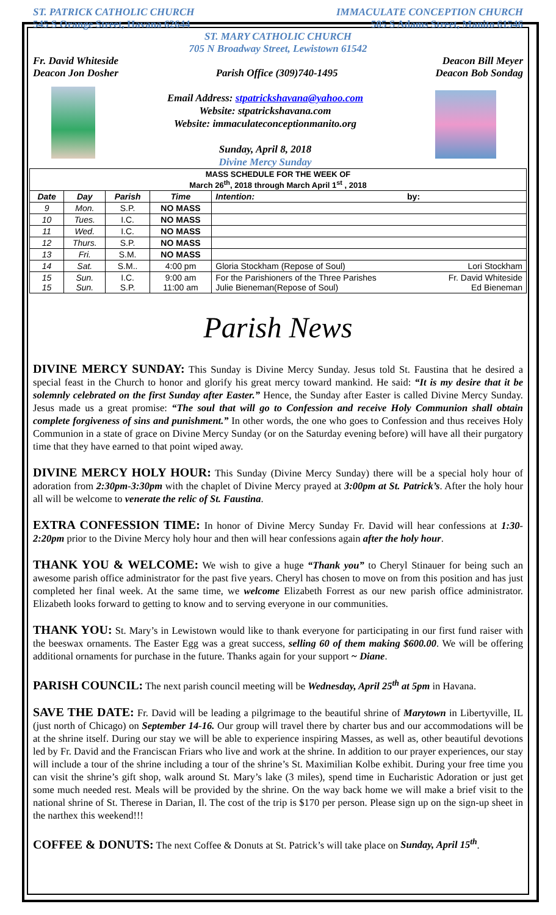ST. PATRICK CATHOLIC CHURCH IMMACULATE CONCEPTION CHURCH
545 S Orange Street, Havana 62644 505 S Adams Street, Manito 61546
ST. MARY CATHOLIC CHURCH
705 N Broadway Street, Lewistown 61542
Fr. David Whiteside Deacon Bill Meyer
Deacon Jon Dosher Parish Office (309)740-1495 Deacon Bob Sondag
Email Address: stpatrickshavana@yahoo.com
Website: stpatrickshavana.com
Website: immaculateconceptionmanito.org
Sunday, April 8, 2018
Divine Mercy Sunday
| MASS SCHEDULE FOR THE WEEK OF March 26<sup>th</sup>, 2018 through March April 1<sup>st</sup> , 2018 | | | | |
| --- | --- | --- | --- | --- |
| Date | Day | Parish | Time | Intention: by: |
| 9 | Mon. | S.P. | NO MASS | |
| 10 | Tues. | I.C. | NO MASS | |
| 11 | Wed. | I.C. | NO MASS | |
| 12 | Thurs. | S.P. | NO MASS | |
| 13 | Fri. | S.M. | NO MASS | |
| 14 | Sat. | S.M.. | 4:00 pm | Gloria Stockham (Repose of Soul) Lori Stockham |
| 15 15 | Sun. Sun. | I.C. S.P. | 9:00 am 11:00 am | For the Parishioners of the Three Parishes Julie Bieneman(Repose of Soul) Fr. David Whiteside Ed Bieneman |
Parish News
DIVINE MERCY SUNDAY: This Sunday is Divine Mercy Sunday. Jesus told St. Faustina that he desired a special feast in the Church to honor and glorify his great mercy toward mankind. He said: “It is my desire that it be solemnly celebrated on the first Sunday after Easter.” Hence, the Sunday after Easter is called Divine Mercy Sunday. Jesus made us a great promise: “The soul that will go to Confession and receive Holy Communion shall obtain complete forgiveness of sins and punishment.” In other words, the one who goes to Confession and thus receives Holy Communion in a state of grace on Divine Mercy Sunday (or on the Saturday evening before) will have all their purgatory time that they have earned to that point wiped away.
DIVINE MERCY HOLY HOUR: This Sunday (Divine Mercy Sunday) there will be a special holy hour of adoration from 2:30pm-3:30pm with the chaplet of Divine Mercy prayed at 3:00pm at St. Patrick’s. After the holy hour all will be welcome to venerate the relic of St. Faustina.
EXTRA CONFESSION TIME: In honor of Divine Mercy Sunday Fr. David will hear confessions at 1:30-2:20pm prior to the Divine Mercy holy hour and then will hear confessions again after the holy hour.
THANK YOU & WELCOME: We wish to give a huge “Thank you” to Cheryl Stinauer for being such an awesome parish office administrator for the past five years. Cheryl has chosen to move on from this position and has just completed her final week. At the same time, we welcome Elizabeth Forrest as our new parish office administrator. Elizabeth looks forward to getting to know and to serving everyone in our communities.
THANK YOU: St. Mary’s in Lewistown would like to thank everyone for participating in our first fund raiser with the beeswax ornaments. The Easter Egg was a great success, selling 60 of them making $600.00. We will be offering additional ornaments for purchase in the future. Thanks again for your support ~ Diane.
PARISH COUNCIL: The next parish council meeting will be Wednesday, April 25<sup>th</sup> at 5pm in Havana.
SAVE THE DATE: Fr. David will be leading a pilgrimage to the beautiful shrine of Marytown in Libertyville, IL (just north of Chicago) on September 14-16. Our group will travel there by charter bus and our accommodations will be at the shrine itself. During our stay we will be able to experience inspiring Masses, as well as, other beautiful devotions led by Fr. David and the Franciscan Friars who live and work at the shrine. In addition to our prayer experiences, our stay will include a tour of the shrine including a tour of the shrine’s St. Maximilian Kolbe exhibit. During your free time you can visit the shrine’s gift shop, walk around St. Mary’s lake (3 miles), spend time in Eucharistic Adoration or just get some much needed rest. Meals will be provided by the shrine. On the way back home we will make a brief visit to the national shrine of St. Therese in Darian, Il. The cost of the trip is $170 per person. Please sign up on the sign-up sheet in the narthex this weekend!!!
COFFEE & DONUTS: The next Coffee & Donuts at St. Patrick’s will take place on Sunday, April 15<sup>th</sup>.